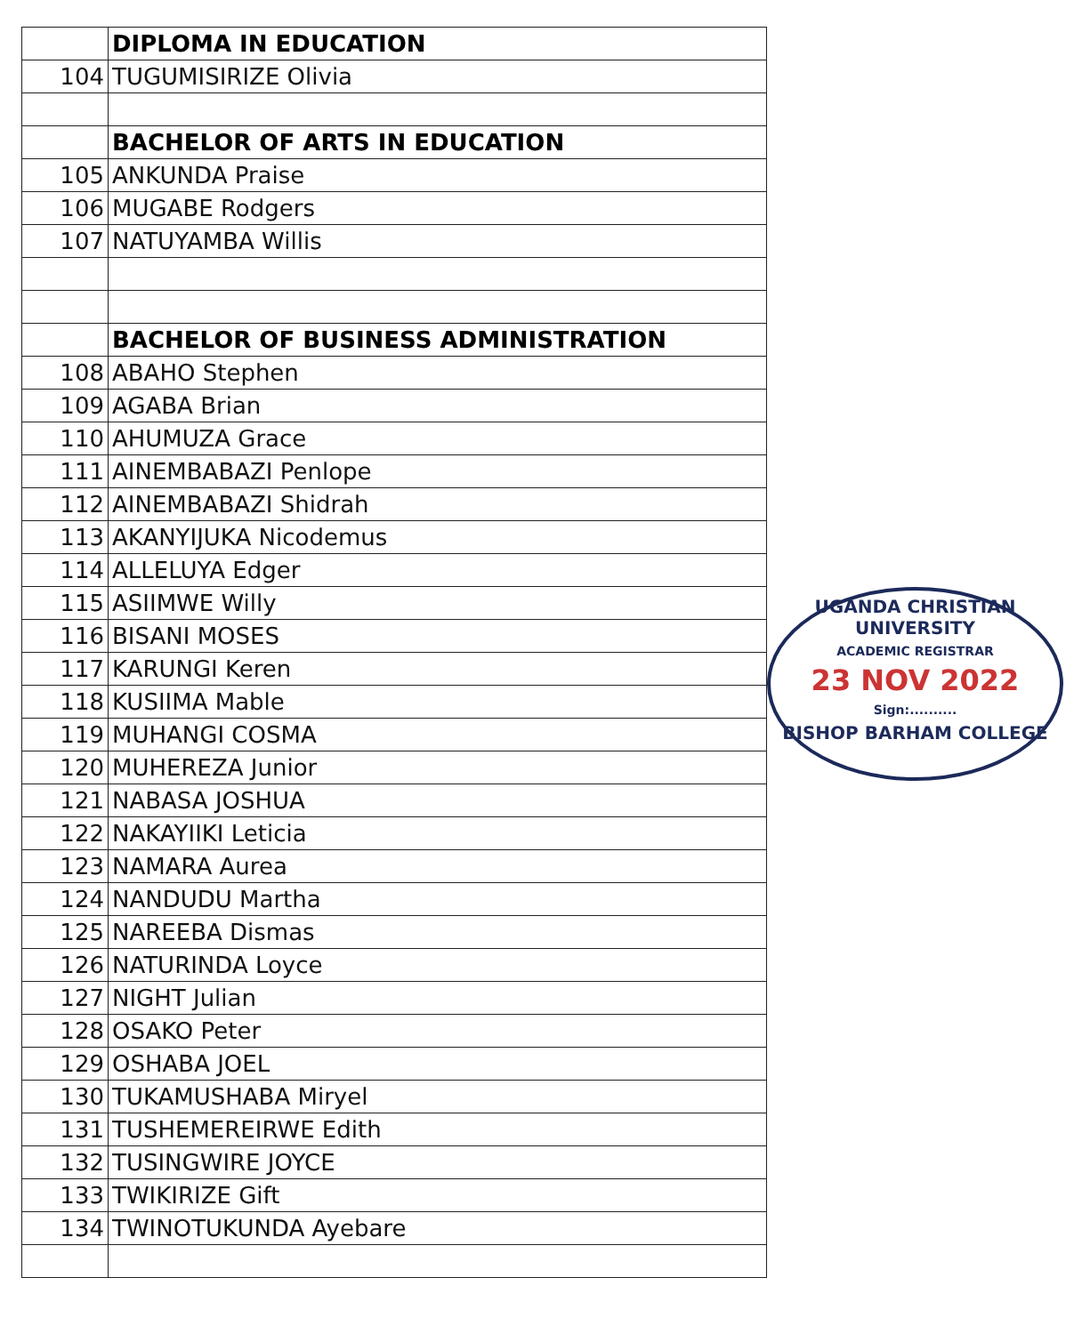| | DIPLOMA IN EDUCATION |
| 104 | TUGUMISIRIZE Olivia |
| | BACHELOR OF ARTS IN EDUCATION |
| 105 | ANKUNDA Praise |
| 106 | MUGABE Rodgers |
| 107 | NATUYAMBA Willis |
| | BACHELOR OF BUSINESS ADMINISTRATION |
| 108 | ABAHO Stephen |
| 109 | AGABA Brian |
| 110 | AHUMUZA Grace |
| 111 | AINEMBABAZI Penlope |
| 112 | AINEMBABAZI Shidrah |
| 113 | AKANYIJUKA Nicodemus |
| 114 | ALLELUYA Edger |
| 115 | ASIIMWE Willy |
| 116 | BISANI MOSES |
| 117 | KARUNGI Keren |
| 118 | KUSIIMA Mable |
| 119 | MUHANGI COSMA |
| 120 | MUHEREZA Junior |
| 121 | NABASA JOSHUA |
| 122 | NAKAYIIKI Leticia |
| 123 | NAMARA Aurea |
| 124 | NANDUDU Martha |
| 125 | NAREEBA Dismas |
| 126 | NATURINDA Loyce |
| 127 | NIGHT Julian |
| 128 | OSAKO Peter |
| 129 | OSHABA JOEL |
| 130 | TUKAMUSHABA Miryel |
| 131 | TUSHEMEREIRWE Edith |
| 132 | TUSINGWIRE JOYCE |
| 133 | TWIKIRIZE Gift |
| 134 | TWINOTUKUNDA Ayebare |
UGANDA CHRISTIAN UNIVERSITY
ACADEMIC REGISTRAR
23 NOV 2022
Sign:..........
BISHOP BARHAM COLLEGE